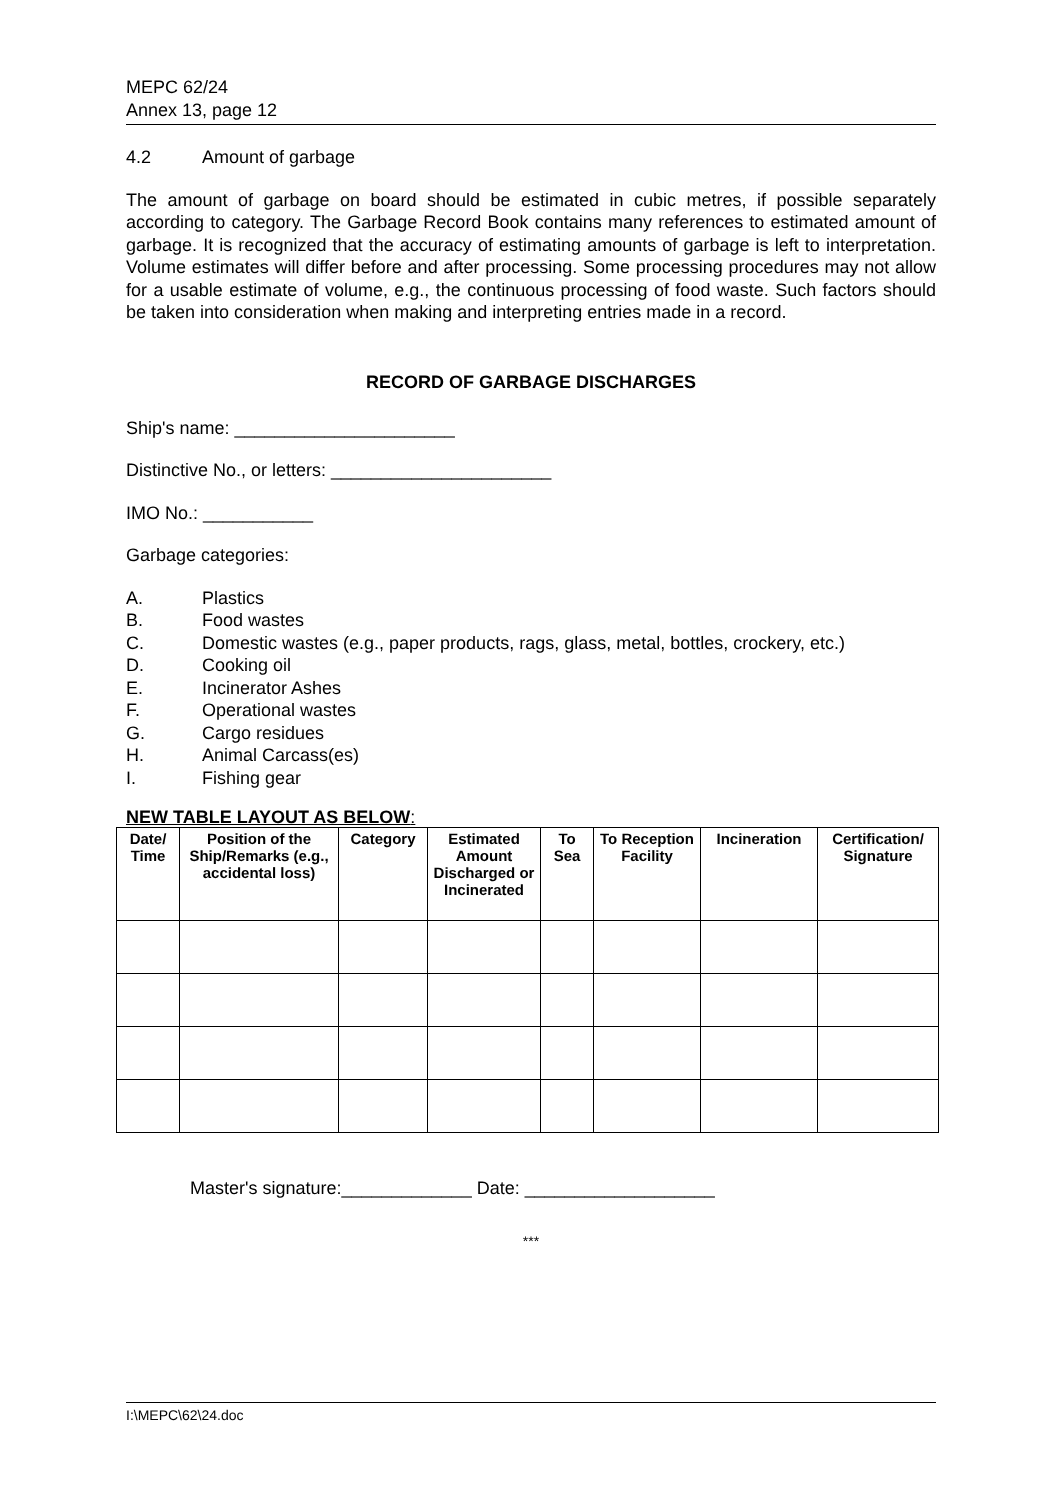MEPC 62/24
Annex 13, page 12
4.2 Amount of garbage
The amount of garbage on board should be estimated in cubic metres, if possible separately according to category. The Garbage Record Book contains many references to estimated amount of garbage. It is recognized that the accuracy of estimating amounts of garbage is left to interpretation. Volume estimates will differ before and after processing. Some processing procedures may not allow for a usable estimate of volume, e.g., the continuous processing of food waste. Such factors should be taken into consideration when making and interpreting entries made in a record.
RECORD OF GARBAGE DISCHARGES
Ship's name: ______________________
Distinctive No., or letters: ______________________
IMO No.: ___________
Garbage categories:
A. Plastics
B. Food wastes
C. Domestic wastes (e.g., paper products, rags, glass, metal, bottles, crockery, etc.)
D. Cooking oil
E. Incinerator Ashes
F. Operational wastes
G. Cargo residues
H. Animal Carcass(es)
I. Fishing gear
NEW TABLE LAYOUT AS BELOW:
| Date/ Time | Position of the Ship/Remarks (e.g., accidental loss) | Category | Estimated Amount Discharged or Incinerated | To Sea | To Reception Facility | Incineration | Certification/ Signature |
| --- | --- | --- | --- | --- | --- | --- | --- |
Master's signature:_____________ Date: ___________________
***
I:\MEPC\62\24.doc